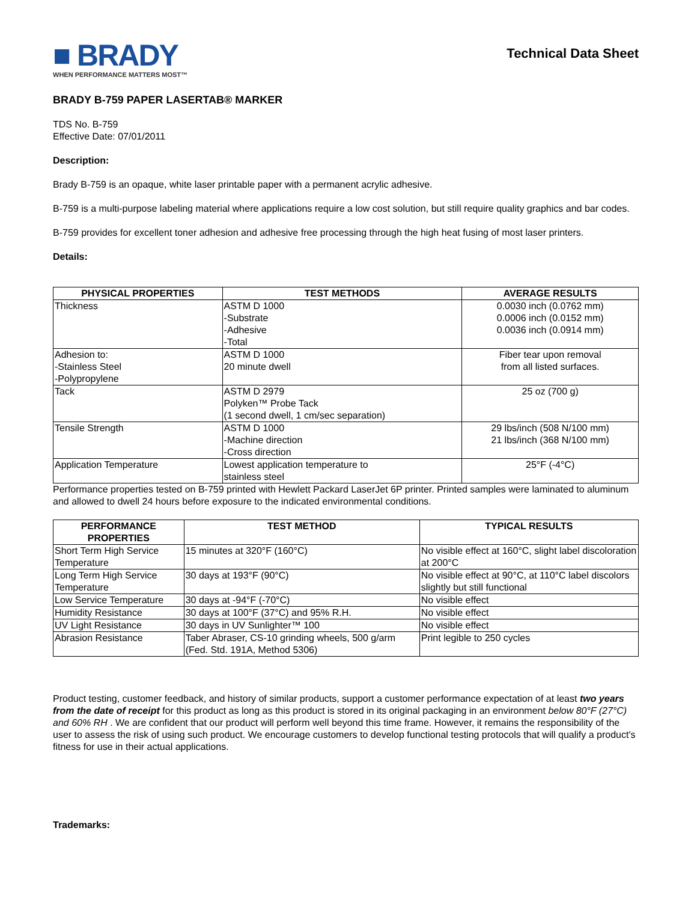■ BRADY
WHEN PERFORMANCE MATTERS MOST™
Technical Data Sheet
BRADY B-759 PAPER LASERTAB® MARKER
TDS No. B-759
Effective Date: 07/01/2011
Description:
Brady B-759 is an opaque, white laser printable paper with a permanent acrylic adhesive.
B-759 is a multi-purpose labeling material where applications require a low cost solution, but still require quality graphics and bar codes.
B-759 provides for excellent toner adhesion and adhesive free processing through the high heat fusing of most laser printers.
Details:
| PHYSICAL PROPERTIES | TEST METHODS | AVERAGE RESULTS |
| --- | --- | --- |
| Thickness | ASTM D 1000 -Substrate -Adhesive -Total | 0.0030 inch (0.0762 mm) 0.0006 inch (0.0152 mm) 0.0036 inch (0.0914 mm) |
| Adhesion to: -Stainless Steel -Polypropylene | ASTM D 1000 20 minute dwell | Fiber tear upon removal from all listed surfaces. |
| Tack | ASTM D 2979 Polyken™ Probe Tack (1 second dwell, 1 cm/sec separation) | 25 oz (700 g) |
| Tensile Strength | ASTM D 1000 -Machine direction -Cross direction | 29 lbs/inch (508 N/100 mm) 21 lbs/inch (368 N/100 mm) |
| Application Temperature | Lowest application temperature to stainless steel | 25°F (-4°C) |
Performance properties tested on B-759 printed with Hewlett Packard LaserJet 6P printer. Printed samples were laminated to aluminum and allowed to dwell 24 hours before exposure to the indicated environmental conditions.
| PERFORMANCE PROPERTIES | TEST METHOD | TYPICAL RESULTS |
| --- | --- | --- |
| Short Term High Service Temperature | 15 minutes at 320°F (160°C) | No visible effect at 160°C, slight label discoloration at 200°C |
| Long Term High Service Temperature | 30 days at 193°F (90°C) | No visible effect at 90°C, at 110°C label discolors slightly but still functional |
| Low Service Temperature | 30 days at -94°F (-70°C) | No visible effect |
| Humidity Resistance | 30 days at 100°F (37°C) and 95% R.H. | No visible effect |
| UV Light Resistance | 30 days in UV Sunlighter™ 100 | No visible effect |
| Abrasion Resistance | Taber Abraser, CS-10 grinding wheels, 500 g/arm (Fed. Std. 191A, Method 5306) | Print legible to 250 cycles |
Product testing, customer feedback, and history of similar products, support a customer performance expectation of at least two years from the date of receipt for this product as long as this product is stored in its original packaging in an environment below 80°F (27°C) and 60% RH . We are confident that our product will perform well beyond this time frame. However, it remains the responsibility of the user to assess the risk of using such product. We encourage customers to develop functional testing protocols that will qualify a product's fitness for use in their actual applications.
Trademarks: